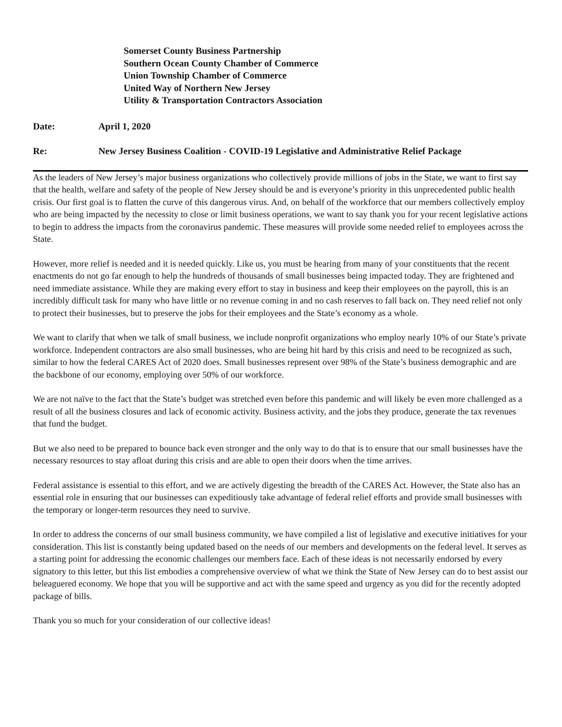Somerset County Business Partnership
Southern Ocean County Chamber of Commerce
Union Township Chamber of Commerce
United Way of Northern New Jersey
Utility & Transportation Contractors Association
Date: April 1, 2020
Re: New Jersey Business Coalition - COVID-19 Legislative and Administrative Relief Package
As the leaders of New Jersey’s major business organizations who collectively provide millions of jobs in the State, we want to first say that the health, welfare and safety of the people of New Jersey should be and is everyone’s priority in this unprecedented public health crisis. Our first goal is to flatten the curve of this dangerous virus. And, on behalf of the workforce that our members collectively employ who are being impacted by the necessity to close or limit business operations, we want to say thank you for your recent legislative actions to begin to address the impacts from the coronavirus pandemic. These measures will provide some needed relief to employees across the State.
However, more relief is needed and it is needed quickly. Like us, you must be hearing from many of your constituents that the recent enactments do not go far enough to help the hundreds of thousands of small businesses being impacted today. They are frightened and need immediate assistance. While they are making every effort to stay in business and keep their employees on the payroll, this is an incredibly difficult task for many who have little or no revenue coming in and no cash reserves to fall back on. They need relief not only to protect their businesses, but to preserve the jobs for their employees and the State’s economy as a whole.
We want to clarify that when we talk of small business, we include nonprofit organizations who employ nearly 10% of our State’s private workforce. Independent contractors are also small businesses, who are being hit hard by this crisis and need to be recognized as such, similar to how the federal CARES Act of 2020 does. Small businesses represent over 98% of the State’s business demographic and are the backbone of our economy, employing over 50% of our workforce.
We are not naïve to the fact that the State’s budget was stretched even before this pandemic and will likely be even more challenged as a result of all the business closures and lack of economic activity. Business activity, and the jobs they produce, generate the tax revenues that fund the budget.
But we also need to be prepared to bounce back even stronger and the only way to do that is to ensure that our small businesses have the necessary resources to stay afloat during this crisis and are able to open their doors when the time arrives.
Federal assistance is essential to this effort, and we are actively digesting the breadth of the CARES Act. However, the State also has an essential role in ensuring that our businesses can expeditiously take advantage of federal relief efforts and provide small businesses with the temporary or longer-term resources they need to survive.
In order to address the concerns of our small business community, we have compiled a list of legislative and executive initiatives for your consideration. This list is constantly being updated based on the needs of our members and developments on the federal level. It serves as a starting point for addressing the economic challenges our members face. Each of these ideas is not necessarily endorsed by every signatory to this letter, but this list embodies a comprehensive overview of what we think the State of New Jersey can do to best assist our beleaguered economy. We hope that you will be supportive and act with the same speed and urgency as you did for the recently adopted package of bills.
Thank you so much for your consideration of our collective ideas!